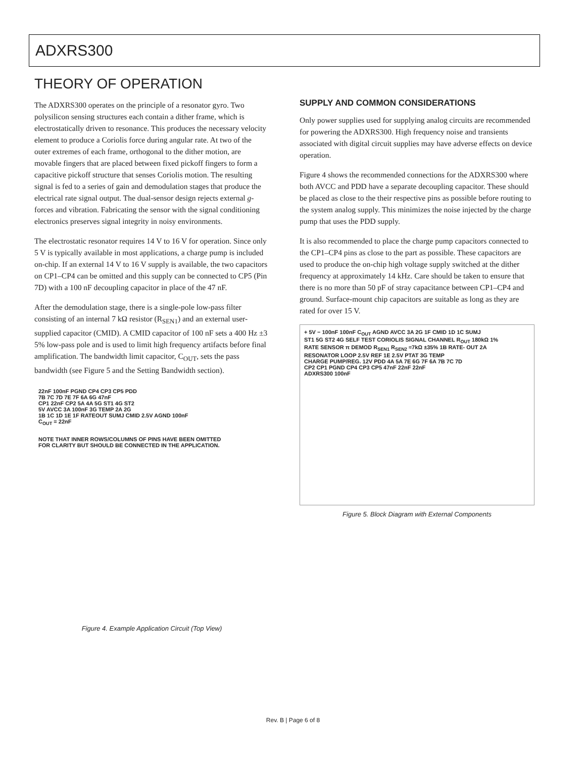ADXRS300
THEORY OF OPERATION
The ADXRS300 operates on the principle of a resonator gyro. Two polysilicon sensing structures each contain a dither frame, which is electrostatically driven to resonance. This produces the necessary velocity element to produce a Coriolis force during angular rate. At two of the outer extremes of each frame, orthogonal to the dither motion, are movable fingers that are placed between fixed pickoff fingers to form a capacitive pickoff structure that senses Coriolis motion. The resulting signal is fed to a series of gain and demodulation stages that produce the electrical rate signal output. The dual-sensor design rejects external g-forces and vibration. Fabricating the sensor with the signal conditioning electronics preserves signal integrity in noisy environments.
The electrostatic resonator requires 14 V to 16 V for operation. Since only 5 V is typically available in most applications, a charge pump is included on-chip. If an external 14 V to 16 V supply is available, the two capacitors on CP1–CP4 can be omitted and this supply can be connected to CP5 (Pin 7D) with a 100 nF decoupling capacitor in place of the 47 nF.
After the demodulation stage, there is a single-pole low-pass filter consisting of an internal 7 kΩ resistor (R<sub>SEN1</sub>) and an external user-supplied capacitor (CMID). A CMID capacitor of 100 nF sets a 400 Hz ±3 5% low-pass pole and is used to limit high frequency artifacts before final amplification. The bandwidth limit capacitor, C<sub>OUT</sub>, sets the pass bandwidth (see Figure 5 and the Setting Bandwidth section).
22nF 100nF PGND CP4 CP3 CP5 PDD
7B 7C 7D 7E 7F 6A 6G 47nF
CP1 22nF CP2 5A 4A 5G ST1 4G ST2
5V AVCC 3A 100nF 3G TEMP 2A 2G
1B 1C 1D 1E 1F RATEOUT SUMJ CMID 2.5V AGND 100nF
C<sub>OUT</sub> = 22nF
NOTE THAT INNER ROWS/COLUMNS OF PINS HAVE BEEN OMITTED
FOR CLARITY BUT SHOULD BE CONNECTED IN THE APPLICATION.
Figure 4. Example Application Circuit (Top View)
SUPPLY AND COMMON CONSIDERATIONS
Only power supplies used for supplying analog circuits are recommended for powering the ADXRS300. High frequency noise and transients associated with digital circuit supplies may have adverse effects on device operation.
Figure 4 shows the recommended connections for the ADXRS300 where both AVCC and PDD have a separate decoupling capacitor. These should be placed as close to the their respective pins as possible before routing to the system analog supply. This minimizes the noise injected by the charge pump that uses the PDD supply.
It is also recommended to place the charge pump capacitors connected to the CP1–CP4 pins as close to the part as possible. These capacitors are used to produce the on-chip high voltage supply switched at the dither frequency at approximately 14 kHz. Care should be taken to ensure that there is no more than 50 pF of stray capacitance between CP1–CP4 and ground. Surface-mount chip capacitors are suitable as long as they are rated for over 15 V.
+ 5V − 100nF 100nF C<sub>OUT</sub> AGND AVCC 3A 2G 1F CMID 1D 1C SUMJ
ST1 5G ST2 4G SELF TEST CORIOLIS SIGNAL CHANNEL R<sub>OUT</sub> 180kΩ 1%
RATE SENSOR π DEMOD R<sub>SEN1</sub> R<sub>SEN2</sub> ≈7kΩ ±35% 1B RATE- OUT 2A
RESONATOR LOOP 2.5V REF 1E 2.5V PTAT 3G TEMP
CHARGE PUMP/REG. 12V PDD 4A 5A 7E 6G 7F 6A 7B 7C 7D
CP2 CP1 PGND CP4 CP3 CP5 47nF 22nF 22nF
ADXRS300 100nF
Figure 5. Block Diagram with External Components
Rev. B | Page 6 of 8